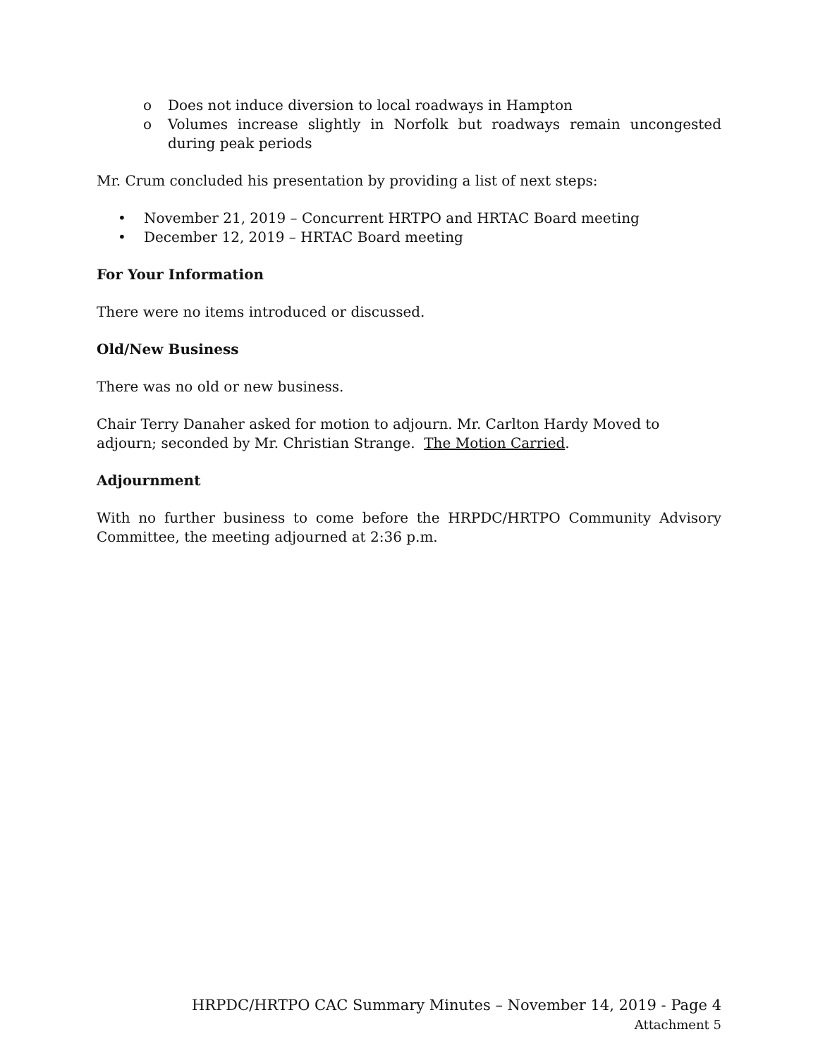o Does not induce diversion to local roadways in Hampton
o Volumes increase slightly in Norfolk but roadways remain uncongested during peak periods
Mr. Crum concluded his presentation by providing a list of next steps:
• November 21, 2019 – Concurrent HRTPO and HRTAC Board meeting
• December 12, 2019 – HRTAC Board meeting
For Your Information
There were no items introduced or discussed.
Old/New Business
There was no old or new business.
Chair Terry Danaher asked for motion to adjourn. Mr. Carlton Hardy Moved to adjourn; seconded by Mr. Christian Strange. The Motion Carried.
Adjournment
With no further business to come before the HRPDC/HRTPO Community Advisory Committee, the meeting adjourned at 2:36 p.m.
HRPDC/HRTPO CAC Summary Minutes – November 14, 2019 - Page 4
Attachment 5